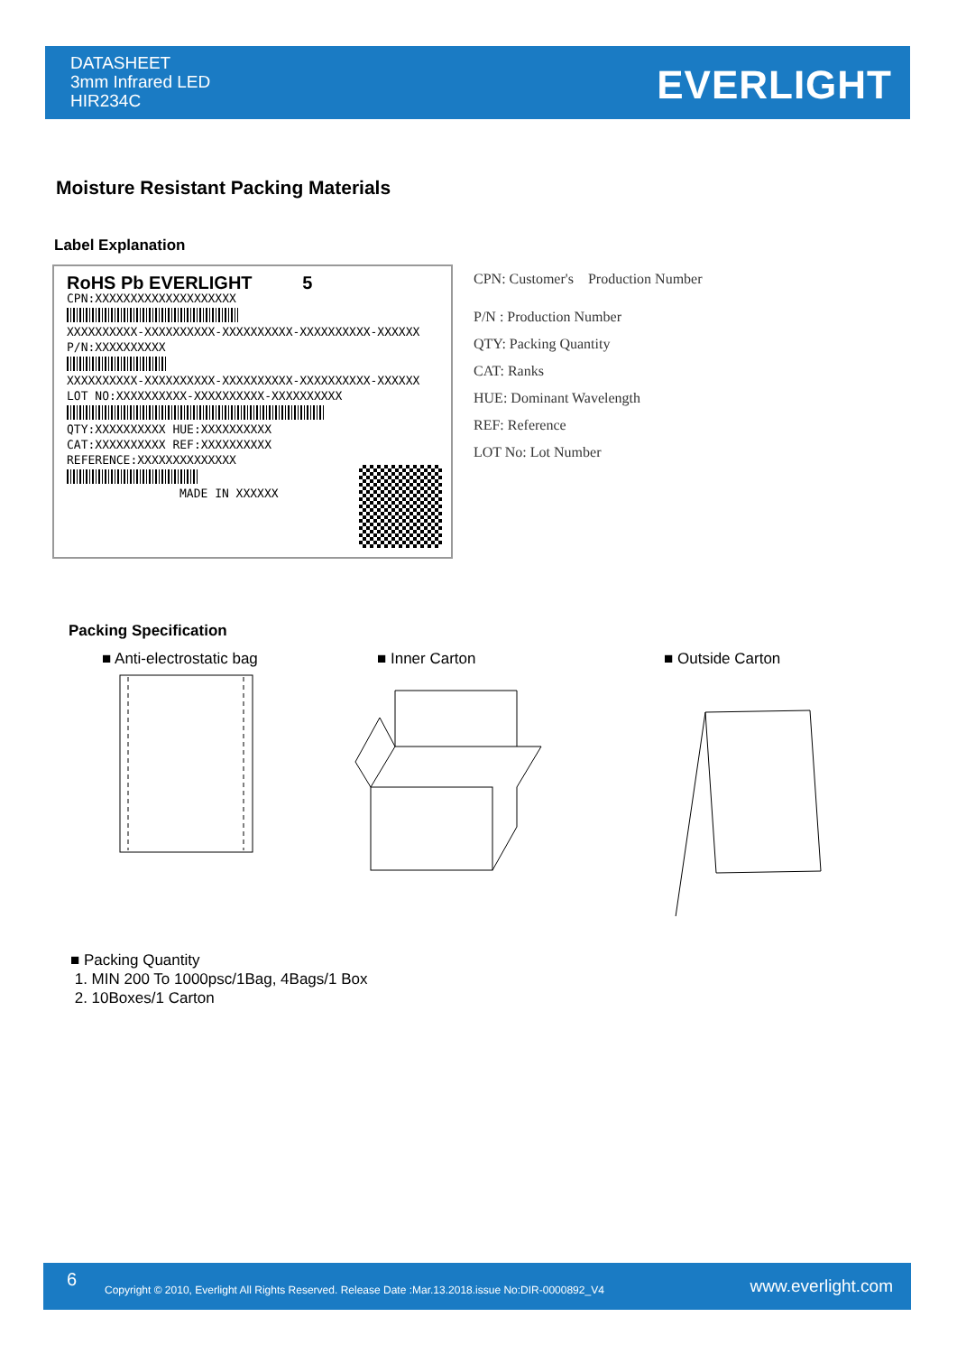DATASHEET
3mm Infrared LED
HIR234C
EVERLIGHT
Moisture Resistant Packing Materials
Label Explanation
RoHS Pb EVERLIGHT 5
CPN:XXXXXXXXXXXXXXXXXXXX
XXXXXXXXXX-XXXXXXXXXX-XXXXXXXXXX-XXXXXXXXXX-XXXXXX
P/N:XXXXXXXXXX
XXXXXXXXXX-XXXXXXXXXX-XXXXXXXXXX-XXXXXXXXXX-XXXXXX
LOT NO:XXXXXXXXXX-XXXXXXXXXX-XXXXXXXXXX
QTY:XXXXXXXXXX HUE:XXXXXXXXXX
CAT:XXXXXXXXXX REF:XXXXXXXXXX
REFERENCE:XXXXXXXXXXXXXX
MADE IN XXXXXX
CPN: Customer's Production Number
P/N : Production Number
QTY: Packing Quantity
CAT: Ranks
HUE: Dominant Wavelength
REF: Reference
LOT No: Lot Number
Packing Specification
■ Anti-electrostatic bag ■ Inner Carton ■ Outside Carton
■ Packing Quantity
1. MIN 200 To 1000psc/1Bag, 4Bags/1 Box
2. 10Boxes/1 Carton
6 Copyright © 2010, Everlight All Rights Reserved. Release Date :Mar.13.2018.issue No:DIR-0000892_V4 www.everlight.com